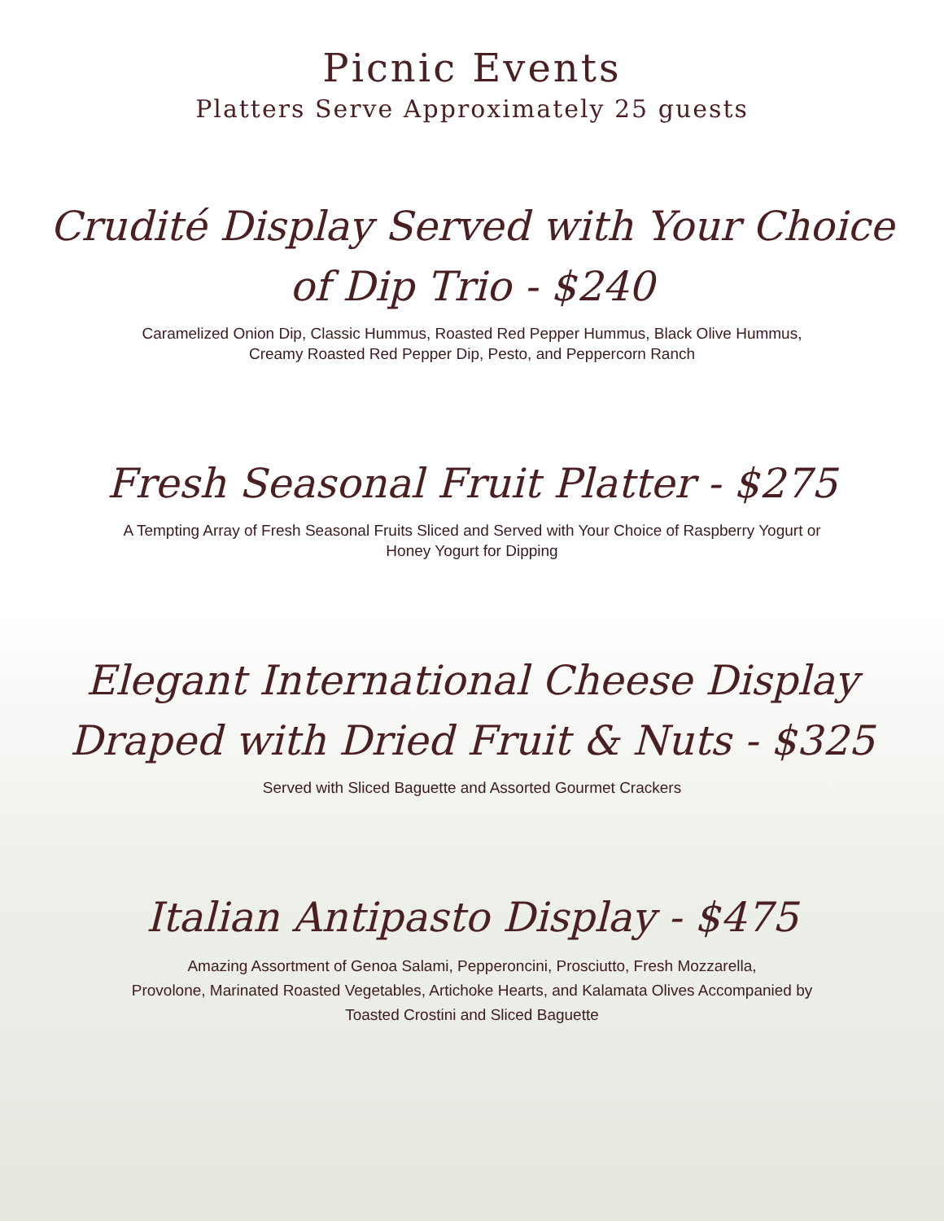Picnic Events
Platters Serve Approximately 25 guests
Crudité Display Served with Your Choice
of Dip Trio - $240
Caramelized Onion Dip, Classic Hummus, Roasted Red Pepper Hummus, Black Olive Hummus,
Creamy Roasted Red Pepper Dip, Pesto, and Peppercorn Ranch
Fresh Seasonal Fruit Platter - $275
A Tempting Array of Fresh Seasonal Fruits Sliced and Served with Your Choice of Raspberry Yogurt or
Honey Yogurt for Dipping
Elegant International Cheese Display
Draped with Dried Fruit & Nuts - $325
Served with Sliced Baguette and Assorted Gourmet Crackers
Italian Antipasto Display - $475
Amazing Assortment of Genoa Salami, Pepperoncini, Prosciutto, Fresh Mozzarella,
Provolone, Marinated Roasted Vegetables, Artichoke Hearts, and Kalamata Olives Accompanied by
Toasted Crostini and Sliced Baguette